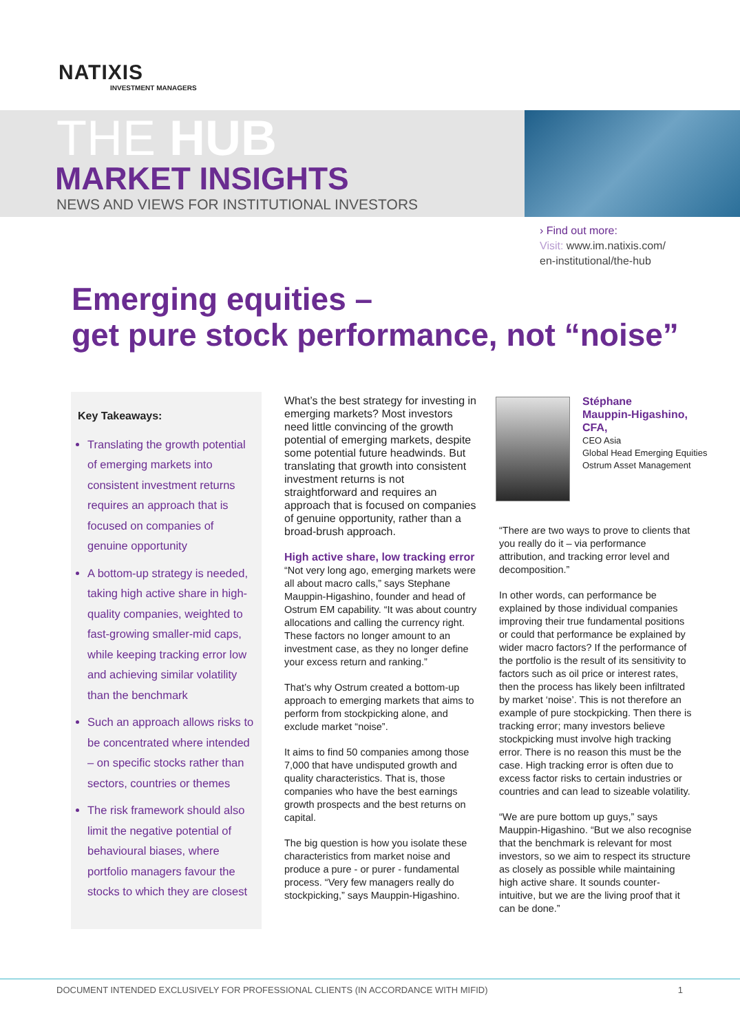NATIXIS
INVESTMENT MANAGERS
THE HUB
MARKET INSIGHTS
NEWS AND VIEWS FOR INSTITUTIONAL INVESTORS
› Find out more:
Visit: www.im.natixis.com/
en-institutional/the-hub
Emerging equities –
get pure stock performance, not “noise”
Key Takeaways:
Translating the growth potential of emerging markets into consistent investment returns requires an approach that is focused on companies of genuine opportunity
A bottom-up strategy is needed, taking high active share in high-quality companies, weighted to fast-growing smaller-mid caps, while keeping tracking error low and achieving similar volatility than the benchmark
Such an approach allows risks to be concentrated where intended – on specific stocks rather than sectors, countries or themes
The risk framework should also limit the negative potential of behavioural biases, where portfolio managers favour the stocks to which they are closest
What’s the best strategy for investing in emerging markets? Most investors need little convincing of the growth potential of emerging markets, despite some potential future headwinds. But translating that growth into consistent investment returns is not straightforward and requires an approach that is focused on companies of genuine opportunity, rather than a broad-brush approach.
High active share, low tracking error
“Not very long ago, emerging markets were all about macro calls,” says Stephane Mauppin-Higashino, founder and head of Ostrum EM capability. “It was about country allocations and calling the currency right. These factors no longer amount to an investment case, as they no longer define your excess return and ranking.”
That’s why Ostrum created a bottom-up approach to emerging markets that aims to perform from stockpicking alone, and exclude market “noise”.
It aims to find 50 companies among those 7,000 that have undisputed growth and quality characteristics. That is, those companies who have the best earnings growth prospects and the best returns on capital.
The big question is how you isolate these characteristics from market noise and produce a pure - or purer - fundamental process. “Very few managers really do stockpicking,” says Mauppin-Higashino.
Stéphane
Mauppin-Higashino,
CFA,
CEO Asia
Global Head Emerging Equities
Ostrum Asset Management
“There are two ways to prove to clients that you really do it – via performance attribution, and tracking error level and decomposition.”
In other words, can performance be explained by those individual companies improving their true fundamental positions or could that performance be explained by wider macro factors? If the performance of the portfolio is the result of its sensitivity to factors such as oil price or interest rates, then the process has likely been infiltrated by market ‘noise’. This is not therefore an example of pure stockpicking. Then there is tracking error; many investors believe stockpicking must involve high tracking error. There is no reason this must be the case. High tracking error is often due to excess factor risks to certain industries or countries and can lead to sizeable volatility.
“We are pure bottom up guys,” says Mauppin-Higashino. “But we also recognise that the benchmark is relevant for most investors, so we aim to respect its structure as closely as possible while maintaining high active share. It sounds counter-intuitive, but we are the living proof that it can be done.”
DOCUMENT INTENDED EXCLUSIVELY FOR PROFESSIONAL CLIENTS (IN ACCORDANCE WITH MIFID) 1